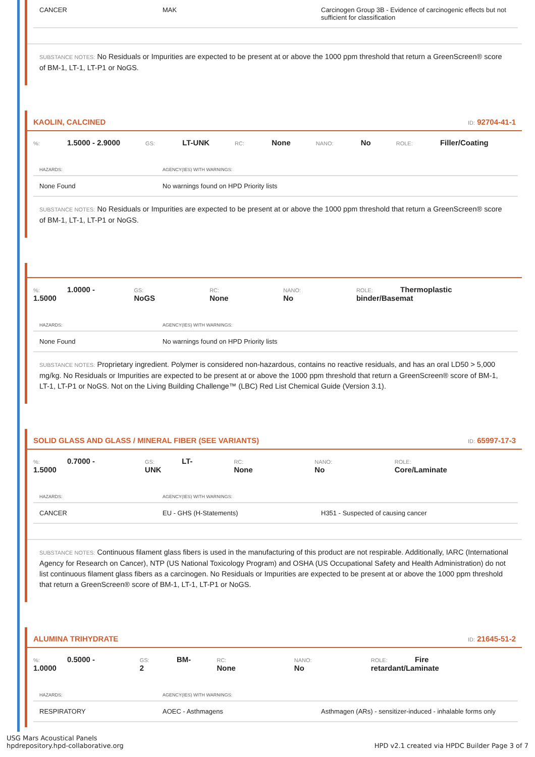| CANCER | MAK | Carcinogen Group 3B - Evidence of carcinogenic effects but not sufficient for classification |
SUBSTANCE NOTES: No Residuals or Impurities are expected to be present at or above the 1000 ppm threshold that return a GreenScreen® score of BM-1, LT-1, LT-P1 or NoGS.
KAOLIN, CALCINED ID: 92704-41-1
%: 1.5000 - 2.9000 GS: LT-UNK RC: None NANO: No ROLE: Filler/Coating
| HAZARDS: | AGENCY(IES) WITH WARNINGS: |
| --- | --- |
| None Found | No warnings found on HPD Priority lists |
SUBSTANCE NOTES: No Residuals or Impurities are expected to be present at or above the 1000 ppm threshold that return a GreenScreen® score of BM-1, LT-1, LT-P1 or NoGS.
%: 1.0000 - 1.5000 GS: NoGS RC: None NANO: No ROLE: Thermoplastic binder/Basemat
| HAZARDS: | AGENCY(IES) WITH WARNINGS: |
| --- | --- |
| None Found | No warnings found on HPD Priority lists |
SUBSTANCE NOTES: Proprietary ingredient. Polymer is considered non-hazardous, contains no reactive residuals, and has an oral LD50 > 5,000 mg/kg. No Residuals or Impurities are expected to be present at or above the 1000 ppm threshold that return a GreenScreen® score of BM-1, LT-1, LT-P1 or NoGS. Not on the Living Building Challenge™ (LBC) Red List Chemical Guide (Version 3.1).
SOLID GLASS AND GLASS / MINERAL FIBER (SEE VARIANTS) ID: 65997-17-3
%: 0.7000 - 1.5000 GS: LT-UNK RC: None NANO: No ROLE: Core/Laminate
| HAZARDS: | AGENCY(IES) WITH WARNINGS: | |
| --- | --- | --- |
| CANCER | EU - GHS (H-Statements) | H351 - Suspected of causing cancer |
SUBSTANCE NOTES: Continuous filament glass fibers is used in the manufacturing of this product are not respirable. Additionally, IARC (International Agency for Research on Cancer), NTP (US National Toxicology Program) and OSHA (US Occupational Safety and Health Administration) do not list continuous filament glass fibers as a carcinogen. No Residuals or Impurities are expected to be present at or above the 1000 ppm threshold that return a GreenScreen® score of BM-1, LT-1, LT-P1 or NoGS.
ALUMINA TRIHYDRATE ID: 21645-51-2
%: 0.5000 - 1.0000 GS: BM-2 RC: None NANO: No ROLE: Fire retardant/Laminate
| HAZARDS: | AGENCY(IES) WITH WARNINGS: | |
| --- | --- | --- |
| RESPIRATORY | AOEC - Asthmagens | Asthmagen (ARs) - sensitizer-induced - inhalable forms only |
USG Mars Acoustical Panels
hpdrepository.hpd-collaborative.org
HPD v2.1 created via HPDC Builder Page 3 of 7